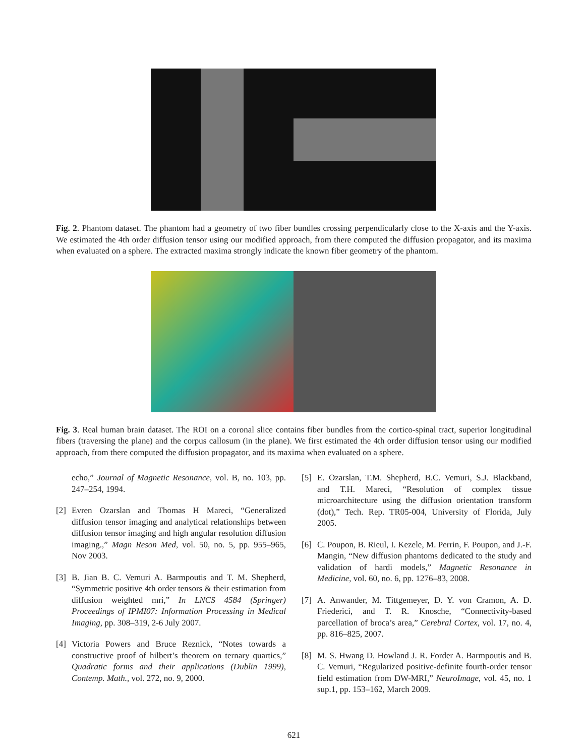Fig. 2. Phantom dataset. The phantom had a geometry of two fiber bundles crossing perpendicularly close to the X-axis and the Y-axis. We estimated the 4th order diffusion tensor using our modified approach, from there computed the diffusion propagator, and its maxima when evaluated on a sphere. The extracted maxima strongly indicate the known fiber geometry of the phantom.
Fig. 3. Real human brain dataset. The ROI on a coronal slice contains fiber bundles from the cortico-spinal tract, superior longitudinal fibers (traversing the plane) and the corpus callosum (in the plane). We first estimated the 4th order diffusion tensor using our modified approach, from there computed the diffusion propagator, and its maxima when evaluated on a sphere.
echo,” Journal of Magnetic Resonance, vol. B, no. 103, pp. 247–254, 1994.
[2] Evren Ozarslan and Thomas H Mareci, “Generalized diffusion tensor imaging and analytical relationships between diffusion tensor imaging and high angular resolution diffusion imaging.,” Magn Reson Med, vol. 50, no. 5, pp. 955–965, Nov 2003.
[3] B. Jian B. C. Vemuri A. Barmpoutis and T. M. Shepherd, “Symmetric positive 4th order tensors & their estimation from diffusion weighted mri,” In LNCS 4584 (Springer) Proceedings of IPMI07: Information Processing in Medical Imaging, pp. 308–319, 2-6 July 2007.
[4] Victoria Powers and Bruce Reznick, “Notes towards a constructive proof of hilbert’s theorem on ternary quartics,” Quadratic forms and their applications (Dublin 1999), Contemp. Math., vol. 272, no. 9, 2000.
[5] E. Ozarslan, T.M. Shepherd, B.C. Vemuri, S.J. Blackband, and T.H. Mareci, “Resolution of complex tissue microarchitecture using the diffusion orientation transform (dot),” Tech. Rep. TR05-004, University of Florida, July 2005.
[6] C. Poupon, B. Rieul, I. Kezele, M. Perrin, F. Poupon, and J.-F. Mangin, “New diffusion phantoms dedicated to the study and validation of hardi models,” Magnetic Resonance in Medicine, vol. 60, no. 6, pp. 1276–83, 2008.
[7] A. Anwander, M. Tittgemeyer, D. Y. von Cramon, A. D. Friederici, and T. R. Knosche, “Connectivity-based parcellation of broca’s area,” Cerebral Cortex, vol. 17, no. 4, pp. 816–825, 2007.
[8] M. S. Hwang D. Howland J. R. Forder A. Barmpoutis and B. C. Vemuri, “Regularized positive-definite fourth-order tensor field estimation from DW-MRI,” NeuroImage, vol. 45, no. 1 sup.1, pp. 153–162, March 2009.
621